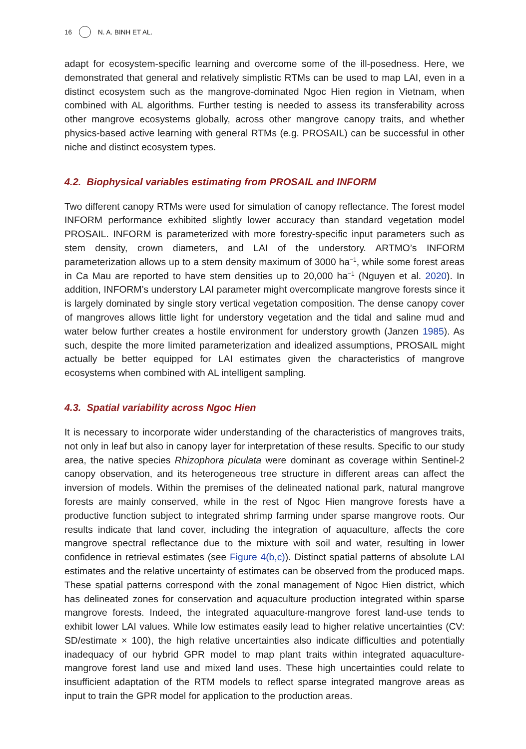16 N. A. BINH ET AL.
adapt for ecosystem-specific learning and overcome some of the ill-posedness. Here, we demonstrated that general and relatively simplistic RTMs can be used to map LAI, even in a distinct ecosystem such as the mangrove-dominated Ngoc Hien region in Vietnam, when combined with AL algorithms. Further testing is needed to assess its transferability across other mangrove ecosystems globally, across other mangrove canopy traits, and whether physics-based active learning with general RTMs (e.g. PROSAIL) can be successful in other niche and distinct ecosystem types.
4.2. Biophysical variables estimating from PROSAIL and INFORM
Two different canopy RTMs were used for simulation of canopy reflectance. The forest model INFORM performance exhibited slightly lower accuracy than standard vegetation model PROSAIL. INFORM is parameterized with more forestry-specific input parameters such as stem density, crown diameters, and LAI of the understory. ARTMO’s INFORM parameterization allows up to a stem density maximum of 3000 ha<sup>−1</sup>, while some forest areas in Ca Mau are reported to have stem densities up to 20,000 ha<sup>−1</sup> (Nguyen et al. 2020). In addition, INFORM’s understory LAI parameter might overcomplicate mangrove forests since it is largely dominated by single story vertical vegetation composition. The dense canopy cover of mangroves allows little light for understory vegetation and the tidal and saline mud and water below further creates a hostile environment for understory growth (Janzen 1985). As such, despite the more limited parameterization and idealized assumptions, PROSAIL might actually be better equipped for LAI estimates given the characteristics of mangrove ecosystems when combined with AL intelligent sampling.
4.3. Spatial variability across Ngoc Hien
It is necessary to incorporate wider understanding of the characteristics of mangroves traits, not only in leaf but also in canopy layer for interpretation of these results. Specific to our study area, the native species Rhizophora piculata were dominant as coverage within Sentinel-2 canopy observation, and its heterogeneous tree structure in different areas can affect the inversion of models. Within the premises of the delineated national park, natural mangrove forests are mainly conserved, while in the rest of Ngoc Hien mangrove forests have a productive function subject to integrated shrimp farming under sparse mangrove roots. Our results indicate that land cover, including the integration of aquaculture, affects the core mangrove spectral reflectance due to the mixture with soil and water, resulting in lower confidence in retrieval estimates (see Figure 4(b,c)). Distinct spatial patterns of absolute LAI estimates and the relative uncertainty of estimates can be observed from the produced maps. These spatial patterns correspond with the zonal management of Ngoc Hien district, which has delineated zones for conservation and aquaculture production integrated within sparse mangrove forests. Indeed, the integrated aquaculture-mangrove forest land-use tends to exhibit lower LAI values. While low estimates easily lead to higher relative uncertainties (CV: SD/estimate × 100), the high relative uncertainties also indicate difficulties and potentially inadequacy of our hybrid GPR model to map plant traits within integrated aquaculture-mangrove forest land use and mixed land uses. These high uncertainties could relate to insufficient adaptation of the RTM models to reflect sparse integrated mangrove areas as input to train the GPR model for application to the production areas.